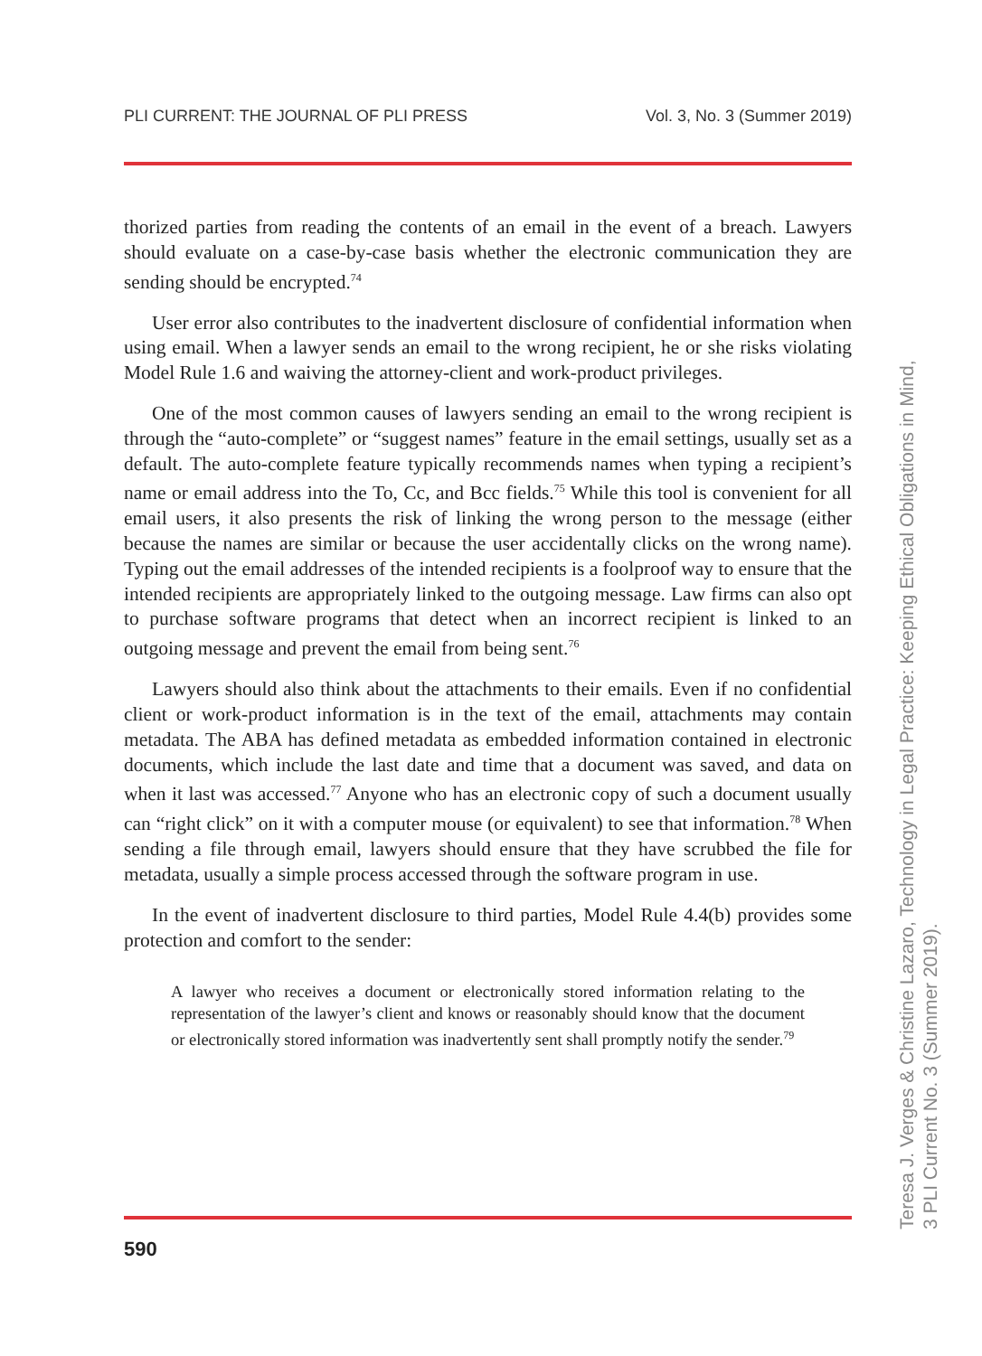PLI CURRENT: THE JOURNAL OF PLI PRESS Vol. 3, No. 3 (Summer 2019)
thorized parties from reading the contents of an email in the event of a breach. Lawyers should evaluate on a case-by-case basis whether the electronic communication they are sending should be encrypted.<sup>74</sup>
User error also contributes to the inadvertent disclosure of confidential information when using email. When a lawyer sends an email to the wrong recipient, he or she risks violating Model Rule 1.6 and waiving the attorney-client and work-product privileges.
One of the most common causes of lawyers sending an email to the wrong recipient is through the “auto-complete” or “suggest names” feature in the email settings, usually set as a default. The auto-complete feature typically recommends names when typing a recipient’s name or email address into the To, Cc, and Bcc fields.<sup>75</sup> While this tool is convenient for all email users, it also presents the risk of linking the wrong person to the message (either because the names are similar or because the user accidentally clicks on the wrong name). Typing out the email addresses of the intended recipients is a foolproof way to ensure that the intended recipients are appropriately linked to the outgoing message. Law firms can also opt to purchase software programs that detect when an incorrect recipient is linked to an outgoing message and prevent the email from being sent.<sup>76</sup>
Lawyers should also think about the attachments to their emails. Even if no confidential client or work-product information is in the text of the email, attachments may contain metadata. The ABA has defined metadata as embedded information contained in electronic documents, which include the last date and time that a document was saved, and data on when it last was accessed.<sup>77</sup> Anyone who has an electronic copy of such a document usually can “right click” on it with a computer mouse (or equivalent) to see that information.<sup>78</sup> When sending a file through email, lawyers should ensure that they have scrubbed the file for metadata, usually a simple process accessed through the software program in use.
In the event of inadvertent disclosure to third parties, Model Rule 4.4(b) provides some protection and comfort to the sender:
A lawyer who receives a document or electronically stored information relating to the representation of the lawyer’s client and knows or reasonably should know that the document or electronically stored information was inadvertently sent shall promptly notify the sender.<sup>79</sup>
590
Teresa J. Verges & Christine Lazaro, Technology in Legal Practice: Keeping Ethical Obligations in Mind,
3 PLI Current No. 3 (Summer 2019).